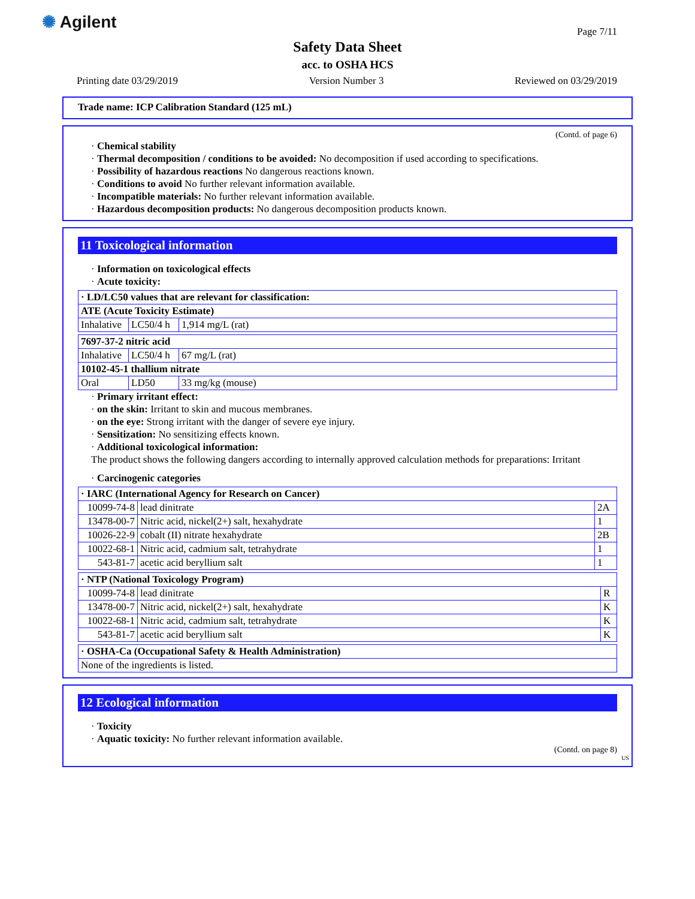✺ Agilent Page 7/11
Safety Data Sheet
acc. to OSHA HCS
Printing date 03/29/2019 Version Number 3 Reviewed on 03/29/2019
Trade name: ICP Calibration Standard (125 mL)
(Contd. of page 6)
· Chemical stability
· Thermal decomposition / conditions to be avoided: No decomposition if used according to specifications.
· Possibility of hazardous reactions No dangerous reactions known.
· Conditions to avoid No further relevant information available.
· Incompatible materials: No further relevant information available.
· Hazardous decomposition products: No dangerous decomposition products known.
11 Toxicological information
· Information on toxicological effects
· Acute toxicity:
| · LD/LC50 values that are relevant for classification: | | |
| --- | --- | --- |
| ATE (Acute Toxicity Estimate) | | |
| Inhalative | LC50/4 h | 1,914 mg/L (rat) |
| 7697-37-2 nitric acid | | |
| --- | --- | --- |
| Inhalative | LC50/4 h | 67 mg/L (rat) |
| 10102-45-1 thallium nitrate | | |
| Oral | LD50 | 33 mg/kg (mouse) |
· Primary irritant effect:
· on the skin: Irritant to skin and mucous membranes.
· on the eye: Strong irritant with the danger of severe eye injury.
· Sensitization: No sensitizing effects known.
· Additional toxicological information:
The product shows the following dangers according to internally approved calculation methods for preparations: Irritant
· Carcinogenic categories
| · IARC (International Agency for Research on Cancer) | | |
| --- | --- | --- |
| 10099-74-8 | lead dinitrate | 2A |
| 13478-00-7 | Nitric acid, nickel(2+) salt, hexahydrate | 1 |
| 10026-22-9 | cobalt (II) nitrate hexahydrate | 2B |
| 10022-68-1 | Nitric acid, cadmium salt, tetrahydrate | 1 |
| 543-81-7 | acetic acid beryllium salt | 1 |
| · NTP (National Toxicology Program) | | |
| --- | --- | --- |
| 10099-74-8 | lead dinitrate | R |
| 13478-00-7 | Nitric acid, nickel(2+) salt, hexahydrate | K |
| 10022-68-1 | Nitric acid, cadmium salt, tetrahydrate | K |
| 543-81-7 | acetic acid beryllium salt | K |
| · OSHA-Ca (Occupational Safety & Health Administration) |
| --- |
| None of the ingredients is listed. |
12 Ecological information
· Toxicity
· Aquatic toxicity: No further relevant information available.
(Contd. on page 8)
US